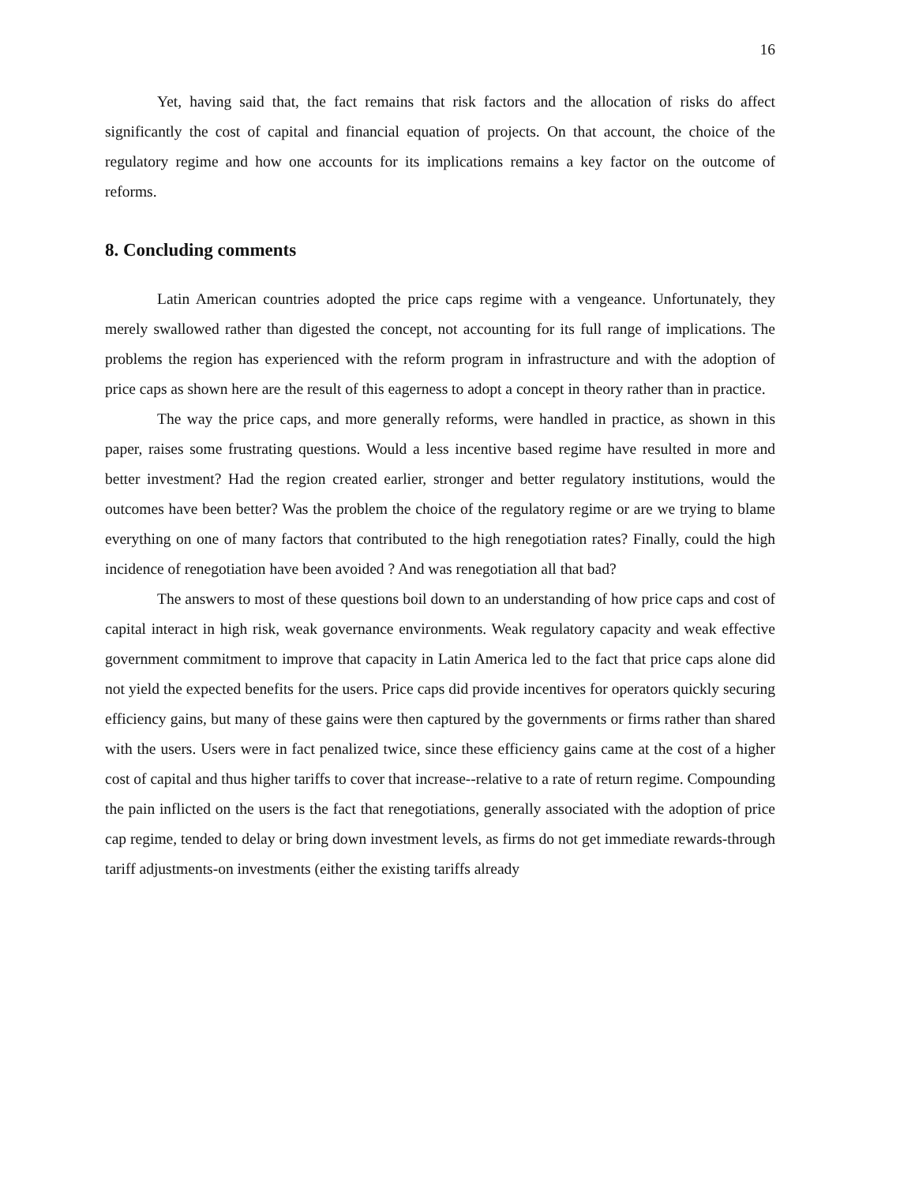16
Yet, having said that, the fact remains that risk factors and the allocation of risks do affect significantly the cost of capital and financial equation of projects. On that account, the choice of the regulatory regime and how one accounts for its implications remains a key factor on the outcome of reforms.
8. Concluding comments
Latin American countries adopted the price caps regime with a vengeance. Unfortunately, they merely swallowed rather than digested the concept, not accounting for its full range of implications. The problems the region has experienced with the reform program in infrastructure and with the adoption of price caps as shown here are the result of this eagerness to adopt a concept in theory rather than in practice.
The way the price caps, and more generally reforms, were handled in practice, as shown in this paper, raises some frustrating questions. Would a less incentive based regime have resulted in more and better investment? Had the region created earlier, stronger and better regulatory institutions, would the outcomes have been better? Was the problem the choice of the regulatory regime or are we trying to blame everything on one of many factors that contributed to the high renegotiation rates? Finally, could the high incidence of renegotiation have been avoided ? And was renegotiation all that bad?
The answers to most of these questions boil down to an understanding of how price caps and cost of capital interact in high risk, weak governance environments. Weak regulatory capacity and weak effective government commitment to improve that capacity in Latin America led to the fact that price caps alone did not yield the expected benefits for the users. Price caps did provide incentives for operators quickly securing efficiency gains, but many of these gains were then captured by the governments or firms rather than shared with the users. Users were in fact penalized twice, since these efficiency gains came at the cost of a higher cost of capital and thus higher tariffs to cover that increase--relative to a rate of return regime. Compounding the pain inflicted on the users is the fact that renegotiations, generally associated with the adoption of price cap regime, tended to delay or bring down investment levels, as firms do not get immediate rewards-through tariff adjustments-on investments (either the existing tariffs already